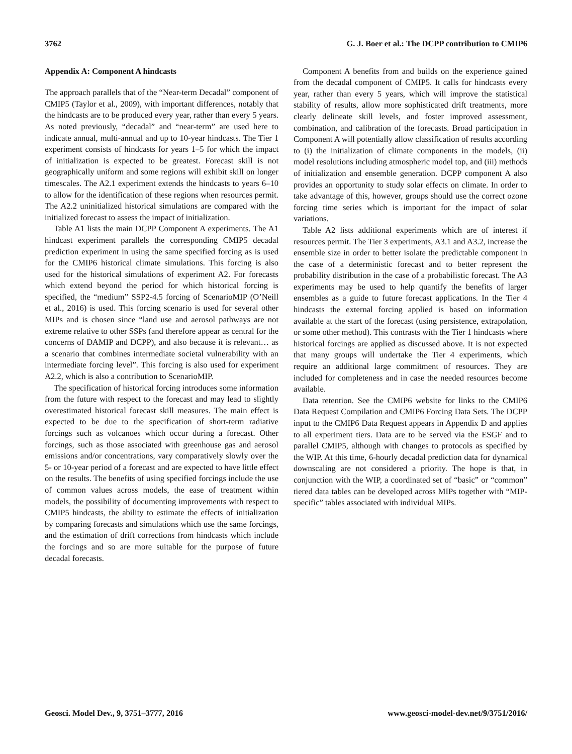3762 G. J. Boer et al.: The DCPP contribution to CMIP6
Appendix A: Component A hindcasts
The approach parallels that of the “Near-term Decadal” component of CMIP5 (Taylor et al., 2009), with important differences, notably that the hindcasts are to be produced every year, rather than every 5 years. As noted previously, “decadal” and “near-term” are used here to indicate annual, multi-annual and up to 10-year hindcasts. The Tier 1 experiment consists of hindcasts for years 1–5 for which the impact of initialization is expected to be greatest. Forecast skill is not geographically uniform and some regions will exhibit skill on longer timescales. The A2.1 experiment extends the hindcasts to years 6–10 to allow for the identification of these regions when resources permit. The A2.2 uninitialized historical simulations are compared with the initialized forecast to assess the impact of initialization.
Table A1 lists the main DCPP Component A experiments. The A1 hindcast experiment parallels the corresponding CMIP5 decadal prediction experiment in using the same specified forcing as is used for the CMIP6 historical climate simulations. This forcing is also used for the historical simulations of experiment A2. For forecasts which extend beyond the period for which historical forcing is specified, the “medium” SSP2-4.5 forcing of ScenarioMIP (O’Neill et al., 2016) is used. This forcing scenario is used for several other MIPs and is chosen since “land use and aerosol pathways are not extreme relative to other SSPs (and therefore appear as central for the concerns of DAMIP and DCPP), and also because it is relevant… as a scenario that combines intermediate societal vulnerability with an intermediate forcing level”. This forcing is also used for experiment A2.2, which is also a contribution to ScenarioMIP.
The specification of historical forcing introduces some information from the future with respect to the forecast and may lead to slightly overestimated historical forecast skill measures. The main effect is expected to be due to the specification of short-term radiative forcings such as volcanoes which occur during a forecast. Other forcings, such as those associated with greenhouse gas and aerosol emissions and/or concentrations, vary comparatively slowly over the 5- or 10-year period of a forecast and are expected to have little effect on the results. The benefits of using specified forcings include the use of common values across models, the ease of treatment within models, the possibility of documenting improvements with respect to CMIP5 hindcasts, the ability to estimate the effects of initialization by comparing forecasts and simulations which use the same forcings, and the estimation of drift corrections from hindcasts which include the forcings and so are more suitable for the purpose of future decadal forecasts.
Component A benefits from and builds on the experience gained from the decadal component of CMIP5. It calls for hindcasts every year, rather than every 5 years, which will improve the statistical stability of results, allow more sophisticated drift treatments, more clearly delineate skill levels, and foster improved assessment, combination, and calibration of the forecasts. Broad participation in Component A will potentially allow classification of results according to (i) the initialization of climate components in the models, (ii) model resolutions including atmospheric model top, and (iii) methods of initialization and ensemble generation. DCPP component A also provides an opportunity to study solar effects on climate. In order to take advantage of this, however, groups should use the correct ozone forcing time series which is important for the impact of solar variations.
Table A2 lists additional experiments which are of interest if resources permit. The Tier 3 experiments, A3.1 and A3.2, increase the ensemble size in order to better isolate the predictable component in the case of a deterministic forecast and to better represent the probability distribution in the case of a probabilistic forecast. The A3 experiments may be used to help quantify the benefits of larger ensembles as a guide to future forecast applications. In the Tier 4 hindcasts the external forcing applied is based on information available at the start of the forecast (using persistence, extrapolation, or some other method). This contrasts with the Tier 1 hindcasts where historical forcings are applied as discussed above. It is not expected that many groups will undertake the Tier 4 experiments, which require an additional large commitment of resources. They are included for completeness and in case the needed resources become available.
Data retention. See the CMIP6 website for links to the CMIP6 Data Request Compilation and CMIP6 Forcing Data Sets. The DCPP input to the CMIP6 Data Request appears in Appendix D and applies to all experiment tiers. Data are to be served via the ESGF and to parallel CMIP5, although with changes to protocols as specified by the WIP. At this time, 6-hourly decadal prediction data for dynamical downscaling are not considered a priority. The hope is that, in conjunction with the WIP, a coordinated set of “basic” or “common” tiered data tables can be developed across MIPs together with “MIP-specific” tables associated with individual MIPs.
Geosci. Model Dev., 9, 3751–3777, 2016 www.geosci-model-dev.net/9/3751/2016/